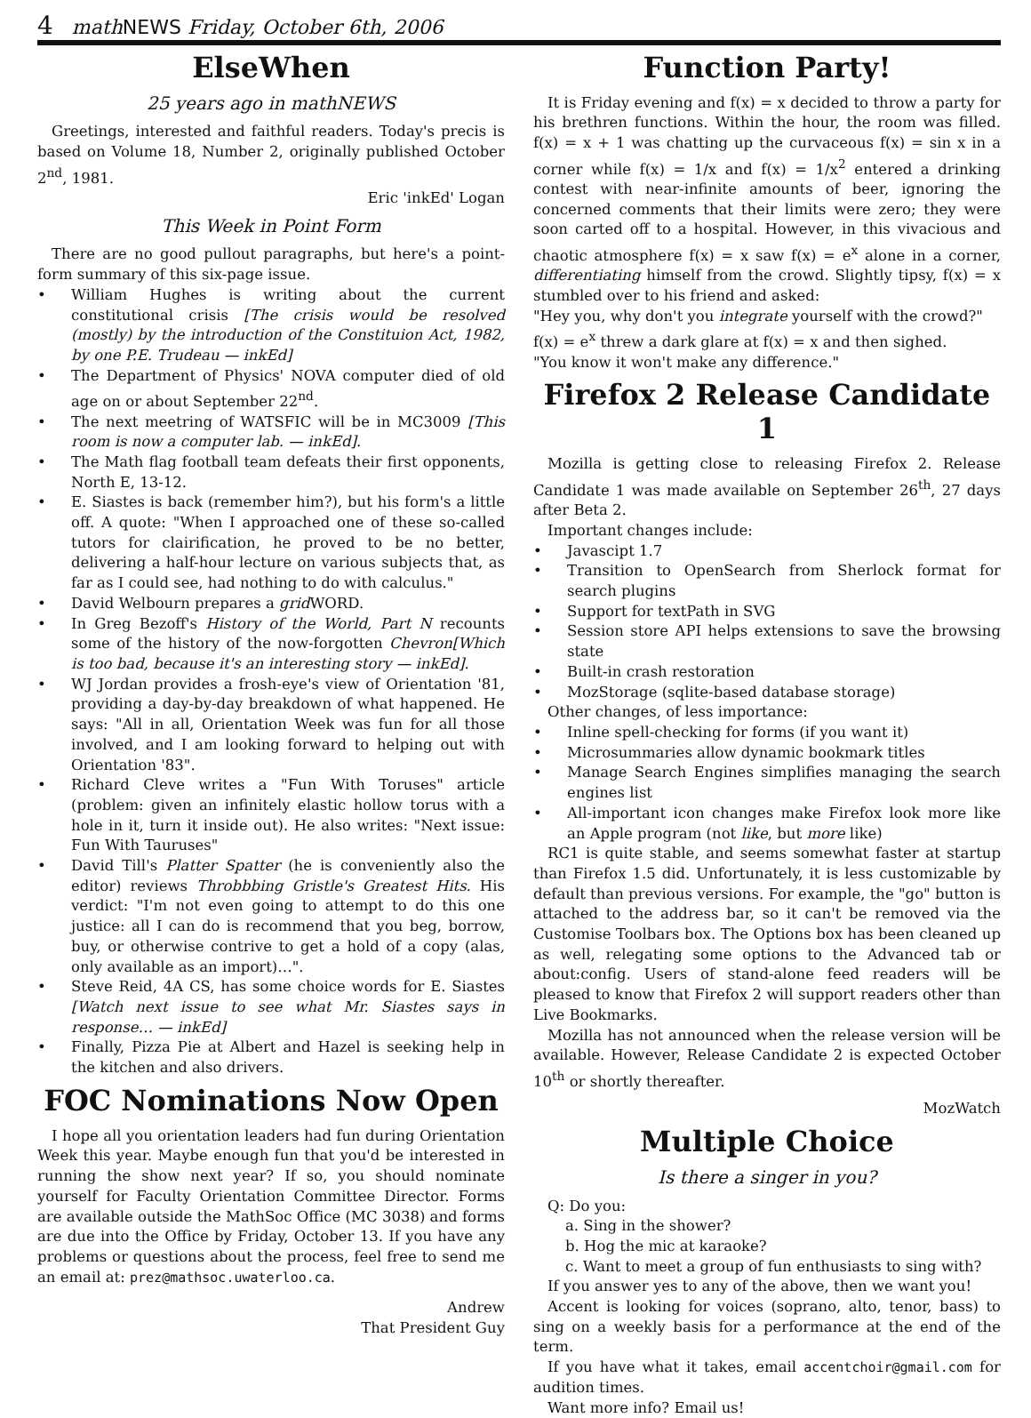4 mathNEWS Friday, October 6th, 2006
ElseWhen
25 years ago in mathNEWS
Greetings, interested and faithful readers. Today's precis is based on Volume 18, Number 2, originally published October 2<sup>nd</sup>, 1981.
Eric 'inkEd' Logan
This Week in Point Form
There are no good pullout paragraphs, but here's a point-form summary of this six-page issue.
• William Hughes is writing about the current constitutional crisis [The crisis would be resolved (mostly) by the introduction of the Constituion Act, 1982, by one P.E. Trudeau — inkEd]
• The Department of Physics' NOVA computer died of old age on or about September 22<sup>nd</sup>.
• The next meetring of WATSFIC will be in MC3009 [This room is now a computer lab. — inkEd].
• The Math flag football team defeats their first opponents, North E, 13-12.
• E. Siastes is back (remember him?), but his form's a little off. A quote: "When I approached one of these so-called tutors for clairification, he proved to be no better, delivering a half-hour lecture on various subjects that, as far as I could see, had nothing to do with calculus."
• David Welbourn prepares a grid WORD.
• In Greg Bezoff's History of the World, Part N recounts some of the history of the now-forgotten Chevron[Which is too bad, because it's an interesting story — inkEd].
• WJ Jordan provides a frosh-eye's view of Orientation '81, providing a day-by-day breakdown of what happened. He says: "All in all, Orientation Week was fun for all those involved, and I am looking forward to helping out with Orientation '83".
• Richard Cleve writes a "Fun With Toruses" article (problem: given an infinitely elastic hollow torus with a hole in it, turn it inside out). He also writes: "Next issue: Fun With Tauruses"
• David Till's Platter Spatter (he is conveniently also the editor) reviews Throbbbing Gristle's Greatest Hits. His verdict: "I'm not even going to attempt to do this one justice: all I can do is recommend that you beg, borrow, buy, or otherwise contrive to get a hold of a copy (alas, only available as an import)…".
• Steve Reid, 4A CS, has some choice words for E. Siastes [Watch next issue to see what Mr. Siastes says in response… — inkEd]
• Finally, Pizza Pie at Albert and Hazel is seeking help in the kitchen and also drivers.
FOC Nominations Now Open
I hope all you orientation leaders had fun during Orientation Week this year. Maybe enough fun that you'd be interested in running the show next year? If so, you should nominate yourself for Faculty Orientation Committee Director. Forms are available outside the MathSoc Office (MC 3038) and forms are due into the Office by Friday, October 13. If you have any problems or questions about the process, feel free to send me an email at: prez@mathsoc.uwaterloo.ca.
Andrew
That President Guy
Function Party!
It is Friday evening and f(x) = x decided to throw a party for his brethren functions. Within the hour, the room was filled. f(x) = x + 1 was chatting up the curvaceous f(x) = sin x in a corner while f(x) = 1/x and f(x) = 1/x<sup>2</sup> entered a drinking contest with near-infinite amounts of beer, ignoring the concerned comments that their limits were zero; they were soon carted off to a hospital. However, in this vivacious and chaotic atmosphere f(x) = x saw f(x) = e<sup>x</sup> alone in a corner, differentiating himself from the crowd. Slightly tipsy, f(x) = x stumbled over to his friend and asked:
"Hey you, why don't you integrate yourself with the crowd?"
f(x) = e<sup>x</sup> threw a dark glare at f(x) = x and then sighed.
"You know it won't make any difference."
Firefox 2 Release Candidate 1
Mozilla is getting close to releasing Firefox 2. Release Candidate 1 was made available on September 26<sup>th</sup>, 27 days after Beta 2.
Important changes include:
• Javascipt 1.7
• Transition to OpenSearch from Sherlock format for search plugins
• Support for textPath in SVG
• Session store API helps extensions to save the browsing state
• Built-in crash restoration
• MozStorage (sqlite-based database storage)
Other changes, of less importance:
• Inline spell-checking for forms (if you want it)
• Microsummaries allow dynamic bookmark titles
• Manage Search Engines simplifies managing the search engines list
• All-important icon changes make Firefox look more like an Apple program (not like, but more like)
RC1 is quite stable, and seems somewhat faster at startup than Firefox 1.5 did. Unfortunately, it is less customizable by default than previous versions. For example, the "go" button is attached to the address bar, so it can't be removed via the Customise Toolbars box. The Options box has been cleaned up as well, relegating some options to the Advanced tab or about:config. Users of stand-alone feed readers will be pleased to know that Firefox 2 will support readers other than Live Bookmarks.
Mozilla has not announced when the release version will be available. However, Release Candidate 2 is expected October 10<sup>th</sup> or shortly thereafter.
MozWatch
Multiple Choice
Is there a singer in you?
Q: Do you:
a. Sing in the shower?
b. Hog the mic at karaoke?
c. Want to meet a group of fun enthusiasts to sing with?
If you answer yes to any of the above, then we want you!
Accent is looking for voices (soprano, alto, tenor, bass) to sing on a weekly basis for a performance at the end of the term.
If you have what it takes, email accentchoir@gmail.com for audition times.
Want more info? Email us!